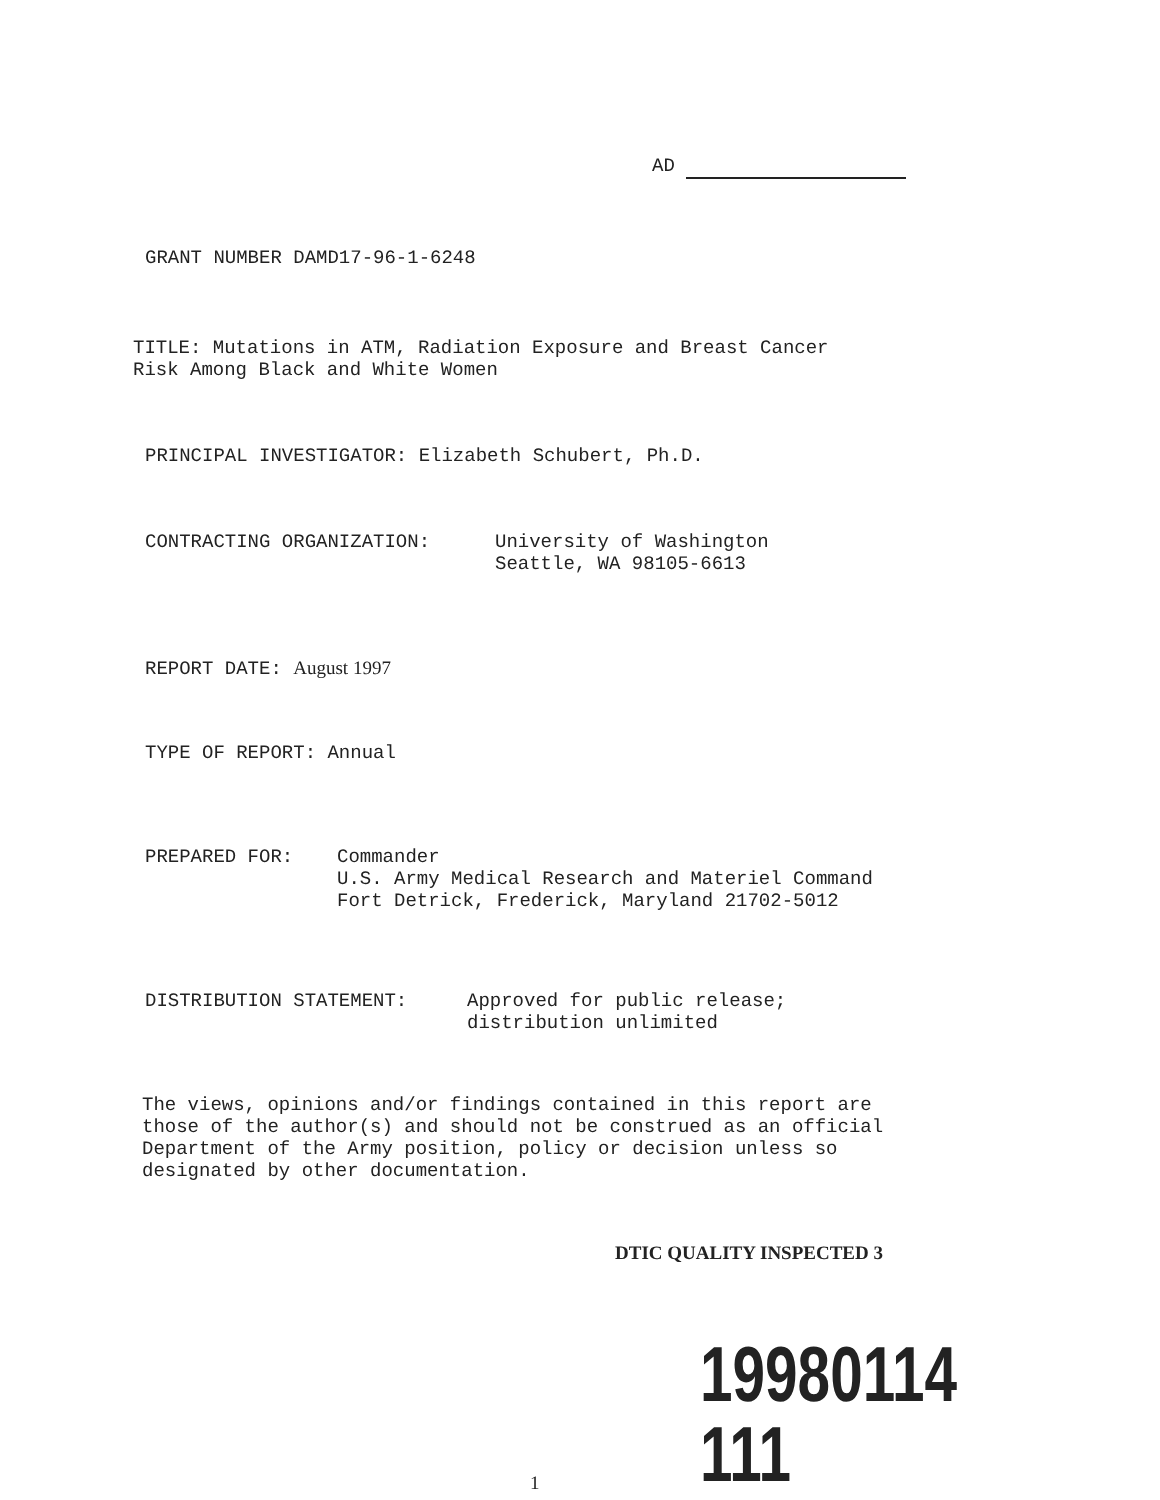AD
GRANT NUMBER DAMD17-96-1-6248
TITLE: Mutations in ATM, Radiation Exposure and Breast Cancer
Risk Among Black and White Women
PRINCIPAL INVESTIGATOR: Elizabeth Schubert, Ph.D.
CONTRACTING ORGANIZATION: University of Washington
Seattle, WA 98105-6613
REPORT DATE: August 1997
TYPE OF REPORT: Annual
PREPARED FOR: Commander
U.S. Army Medical Research and Materiel Command
Fort Detrick, Frederick, Maryland 21702-5012
DISTRIBUTION STATEMENT: Approved for public release;
distribution unlimited
The views, opinions and/or findings contained in this report are
those of the author(s) and should not be construed as an official
Department of the Army position, policy or decision unless so
designated by other documentation.
DTIC QUALITY INSPECTED 3
1 19980114 111